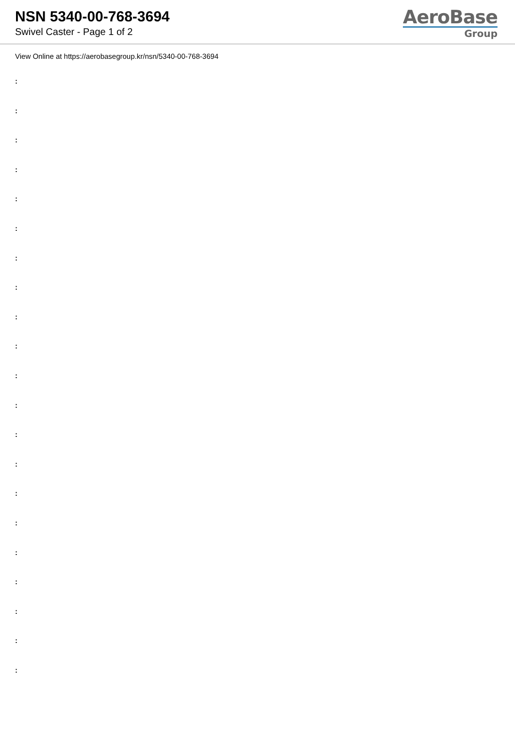NSN 5340-00-768-3694
Swivel Caster - Page 1 of 2
AeroBase
Group
View Online at https://aerobasegroup.kr/nsn/5340-00-768-3694
:
:
:
:
:
:
:
:
:
:
:
:
:
:
:
:
:
:
:
:
: